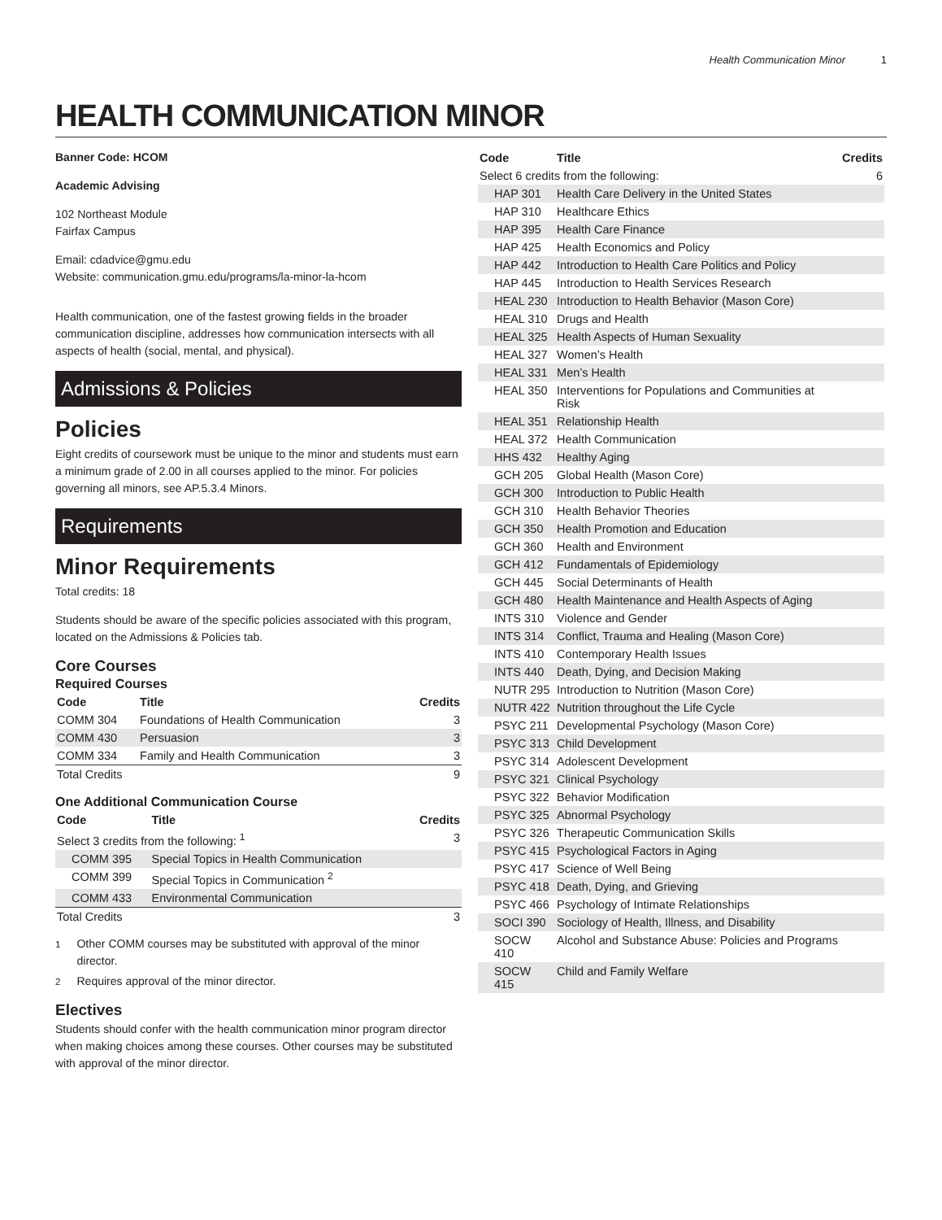Health Communication Minor 1
HEALTH COMMUNICATION MINOR
Banner Code: HCOM
Academic Advising
102 Northeast Module
Fairfax Campus
Email: cdadvice@gmu.edu
Website: communication.gmu.edu/programs/la-minor-la-hcom
Health communication, one of the fastest growing fields in the broader communication discipline, addresses how communication intersects with all aspects of health (social, mental, and physical).
Admissions & Policies
Policies
Eight credits of coursework must be unique to the minor and students must earn a minimum grade of 2.00 in all courses applied to the minor. For policies governing all minors, see AP.5.3.4 Minors.
Requirements
Minor Requirements
Total credits: 18
Students should be aware of the specific policies associated with this program, located on the Admissions & Policies tab.
Core Courses
Required Courses
| Code | Title | Credits |
| --- | --- | --- |
| COMM 304 | Foundations of Health Communication | 3 |
| COMM 430 | Persuasion | 3 |
| COMM 334 | Family and Health Communication | 3 |
| Total Credits | | 9 |
One Additional Communication Course
| Code | Title | Credits |
| --- | --- | --- |
| Select 3 credits from the following: <sup>1</sup> | | 3 |
| COMM 395 | Special Topics in Health Communication | |
| COMM 399 | Special Topics in Communication <sup>2</sup> | |
| COMM 433 | Environmental Communication | |
| Total Credits | | 3 |
<sup>1</sup> Other COMM courses may be substituted with approval of the minor director.
<sup>2</sup> Requires approval of the minor director.
Electives
Students should confer with the health communication minor program director when making choices among these courses. Other courses may be substituted with approval of the minor director.
| Code | Title | Credits |
| --- | --- | --- |
| Select 6 credits from the following: | | 6 |
| HAP 301 | Health Care Delivery in the United States | |
| HAP 310 | Healthcare Ethics | |
| HAP 395 | Health Care Finance | |
| HAP 425 | Health Economics and Policy | |
| HAP 442 | Introduction to Health Care Politics and Policy | |
| HAP 445 | Introduction to Health Services Research | |
| HEAL 230 | Introduction to Health Behavior (Mason Core) | |
| HEAL 310 | Drugs and Health | |
| HEAL 325 | Health Aspects of Human Sexuality | |
| HEAL 327 | Women’s Health | |
| HEAL 331 | Men’s Health | |
| HEAL 350 | Interventions for Populations and Communities at Risk | |
| HEAL 351 | Relationship Health | |
| HEAL 372 | Health Communication | |
| HHS 432 | Healthy Aging | |
| GCH 205 | Global Health (Mason Core) | |
| GCH 300 | Introduction to Public Health | |
| GCH 310 | Health Behavior Theories | |
| GCH 350 | Health Promotion and Education | |
| GCH 360 | Health and Environment | |
| GCH 412 | Fundamentals of Epidemiology | |
| GCH 445 | Social Determinants of Health | |
| GCH 480 | Health Maintenance and Health Aspects of Aging | |
| INTS 310 | Violence and Gender | |
| INTS 314 | Conflict, Trauma and Healing (Mason Core) | |
| INTS 410 | Contemporary Health Issues | |
| INTS 440 | Death, Dying, and Decision Making | |
| NUTR 295 | Introduction to Nutrition (Mason Core) | |
| NUTR 422 | Nutrition throughout the Life Cycle | |
| PSYC 211 | Developmental Psychology (Mason Core) | |
| PSYC 313 | Child Development | |
| PSYC 314 | Adolescent Development | |
| PSYC 321 | Clinical Psychology | |
| PSYC 322 | Behavior Modification | |
| PSYC 325 | Abnormal Psychology | |
| PSYC 326 | Therapeutic Communication Skills | |
| PSYC 415 | Psychological Factors in Aging | |
| PSYC 417 | Science of Well Being | |
| PSYC 418 | Death, Dying, and Grieving | |
| PSYC 466 | Psychology of Intimate Relationships | |
| SOCI 390 | Sociology of Health, Illness, and Disability | |
| SOCW 410 | Alcohol and Substance Abuse: Policies and Programs | |
| SOCW 415 | Child and Family Welfare | |